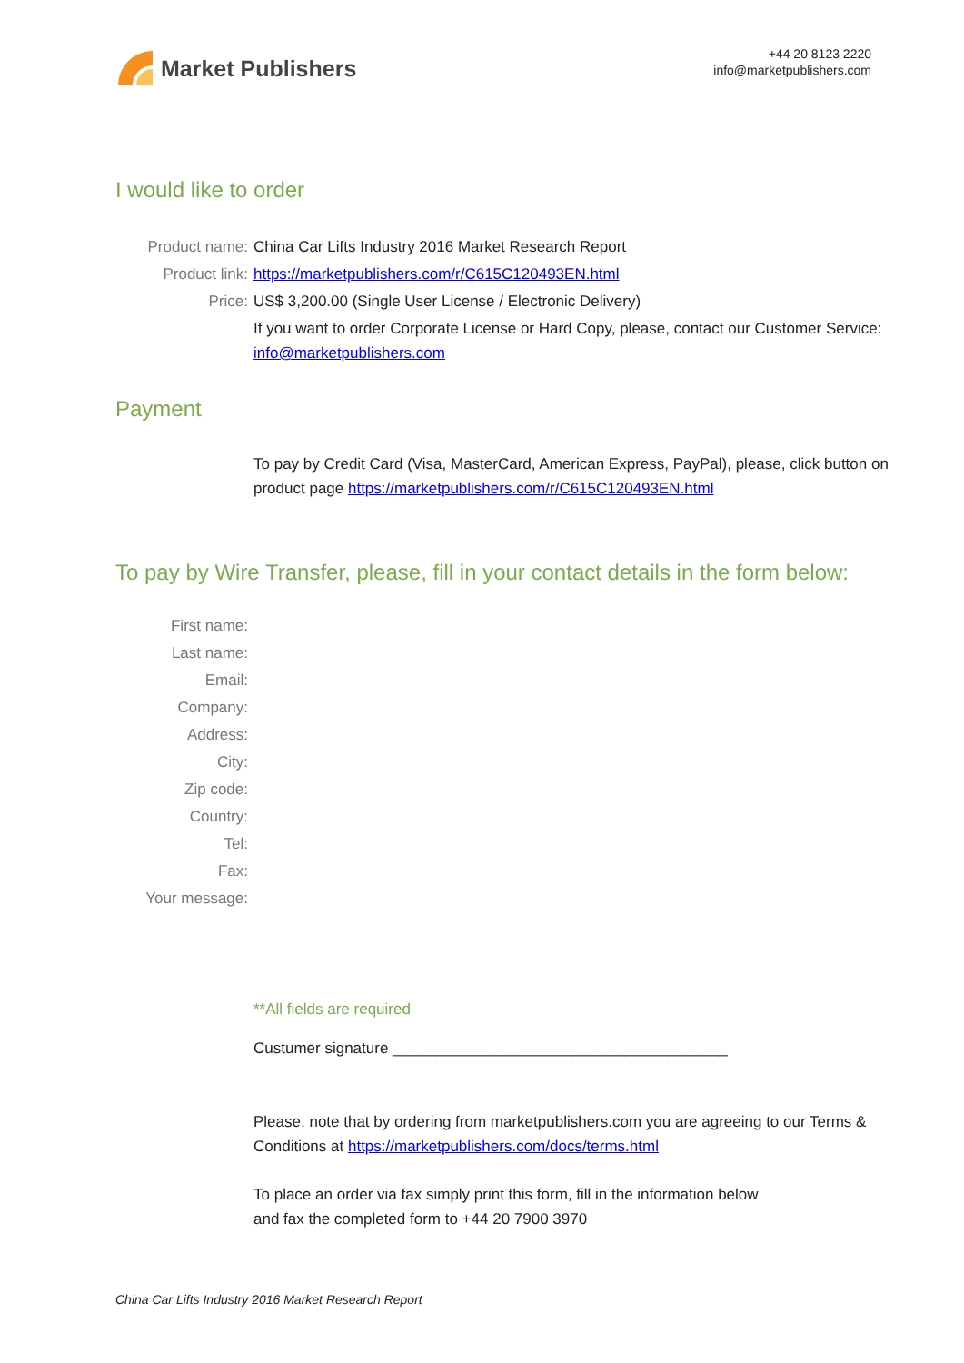Market Publishers
+44 20 8123 2220
info@marketpublishers.com
I would like to order
Product name: China Car Lifts Industry 2016 Market Research Report
Product link: https://marketpublishers.com/r/C615C120493EN.html
Price: US$ 3,200.00 (Single User License / Electronic Delivery)
If you want to order Corporate License or Hard Copy, please, contact our Customer Service:
info@marketpublishers.com
Payment
To pay by Credit Card (Visa, MasterCard, American Express, PayPal), please, click button on product page https://marketpublishers.com/r/C615C120493EN.html
To pay by Wire Transfer, please, fill in your contact details in the form below:
First name:
Last name:
Email:
Company:
Address:
City:
Zip code:
Country:
Tel:
Fax:
Your message:
**All fields are required
Custumer signature _______________________________________
Please, note that by ordering from marketpublishers.com you are agreeing to our Terms & Conditions at https://marketpublishers.com/docs/terms.html
To place an order via fax simply print this form, fill in the information below
and fax the completed form to +44 20 7900 3970
China Car Lifts Industry 2016 Market Research Report